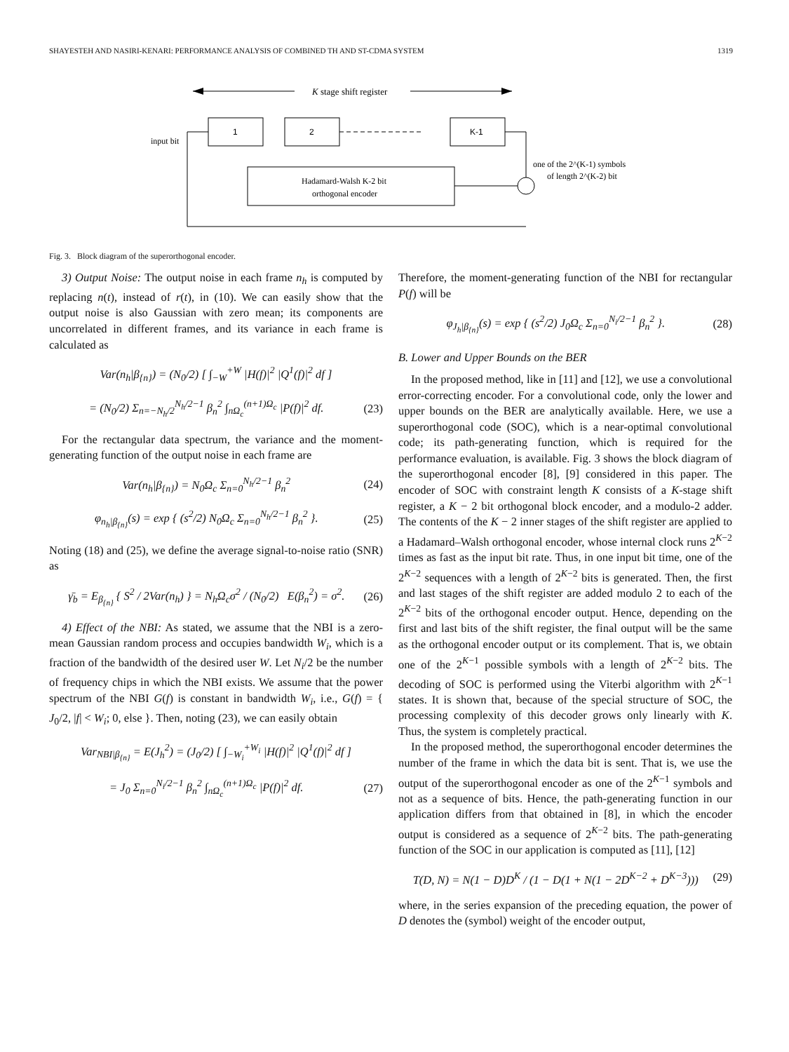SHAYESTEH AND NASIRI-KENARI: PERFORMANCE ANALYSIS OF COMBINED TH AND ST-CDMA SYSTEM 1319
K stage shift register
1
2
K-1
input bit
Hadamard-Walsh K-2 bit
orthogonal encoder
one of the 2^(K-1) symbols
of length 2^(K-2) bit
Fig. 3. Block diagram of the superorthogonal encoder.
3) Output Noise: The output noise in each frame n<sub>h</sub> is computed by replacing n(t), instead of r(t), in (10). We can easily show that the output noise is also Gaussian with zero mean; its components are uncorrelated in different frames, and its variance in each frame is calculated as
Var(n<sub>h</sub>|β<sub>{n}</sub>) = (N<sub>0</sub>/2) [ ∫<sub>−W</sub><sup>+W</sup> |H(f)|<sup>2</sup> |Q<sup>1</sup>(f)|<sup>2</sup> df ]
= (N<sub>0</sub>/2) Σ<sub>n=−N<sub>h</sub>/2</sub><sup>N<sub>h</sub>/2−1</sup> β<sub>n</sub><sup>2</sup> ∫<sub>nΩ<sub>c</sub></sub><sup>(n+1)Ω<sub>c</sub></sup> |P(f)|<sup>2</sup> df. (23)
For the rectangular data spectrum, the variance and the moment-generating function of the output noise in each frame are
Var(n<sub>h</sub>|β<sub>{n}</sub>) = N<sub>0</sub>Ω<sub>c</sub> Σ<sub>n=0</sub><sup>N<sub>h</sub>/2−1</sup> β<sub>n</sub><sup>2</sup> (24)
φ<sub>n<sub>h</sub>|β<sub>{n}</sub></sub>(s) = exp { (s<sup>2</sup>/2) N<sub>0</sub>Ω<sub>c</sub> Σ<sub>n=0</sub><sup>N<sub>h</sub>/2−1</sup> β<sub>n</sub><sup>2</sup> }. (25)
Noting (18) and (25), we define the average signal-to-noise ratio (SNR) as
γ̄<sub>b</sub> = E<sub>β<sub>{n}</sub></sub> { S<sup>2</sup> / 2Var(n<sub>h</sub>) } = N<sub>h</sub>Ω<sub>c</sub>σ<sup>2</sup> / (N<sub>0</sub>/2) E(β<sub>n</sub><sup>2</sup>) = σ<sup>2</sup>. (26)
4) Effect of the NBI: As stated, we assume that the NBI is a zero-mean Gaussian random process and occupies bandwidth W<sub>i</sub>, which is a fraction of the bandwidth of the desired user W. Let N<sub>i</sub>/2 be the number of frequency chips in which the NBI exists. We assume that the power spectrum of the NBI G(f) is constant in bandwidth W<sub>i</sub>, i.e., G(f) = { J<sub>0</sub>/2, |f| < W<sub>i</sub>; 0, else }. Then, noting (23), we can easily obtain
Var<sub>NBI|β<sub>{n}</sub></sub> = E(J<sub>h</sub><sup>2</sup>) = (J<sub>0</sub>/2) [ ∫<sub>−W<sub>i</sub></sub><sup>+W<sub>i</sub></sup> |H(f)|<sup>2</sup> |Q<sup>1</sup>(f)|<sup>2</sup> df ]
= J<sub>0</sub> Σ<sub>n=0</sub><sup>N<sub>i</sub>/2−1</sup> β<sub>n</sub><sup>2</sup> ∫<sub>nΩ<sub>c</sub></sub><sup>(n+1)Ω<sub>c</sub></sup> |P(f)|<sup>2</sup> df. (27)
Therefore, the moment-generating function of the NBI for rectangular P(f) will be
φ<sub>J<sub>h</sub>|β<sub>{n}</sub></sub>(s) = exp { (s<sup>2</sup>/2) J<sub>0</sub>Ω<sub>c</sub> Σ<sub>n=0</sub><sup>N<sub>i</sub>/2−1</sup> β<sub>n</sub><sup>2</sup> }. (28)
B. Lower and Upper Bounds on the BER
In the proposed method, like in [11] and [12], we use a convolutional error-correcting encoder. For a convolutional code, only the lower and upper bounds on the BER are analytically available. Here, we use a superorthogonal code (SOC), which is a near-optimal convolutional code; its path-generating function, which is required for the performance evaluation, is available. Fig. 3 shows the block diagram of the superorthogonal encoder [8], [9] considered in this paper. The encoder of SOC with constraint length K consists of a K-stage shift register, a K − 2 bit orthogonal block encoder, and a modulo-2 adder. The contents of the K − 2 inner stages of the shift register are applied to a Hadamard–Walsh orthogonal encoder, whose internal clock runs 2<sup>K−2</sup> times as fast as the input bit rate. Thus, in one input bit time, one of the 2<sup>K−2</sup> sequences with a length of 2<sup>K−2</sup> bits is generated. Then, the first and last stages of the shift register are added modulo 2 to each of the 2<sup>K−2</sup> bits of the orthogonal encoder output. Hence, depending on the first and last bits of the shift register, the final output will be the same as the orthogonal encoder output or its complement. That is, we obtain one of the 2<sup>K−1</sup> possible symbols with a length of 2<sup>K−2</sup> bits. The decoding of SOC is performed using the Viterbi algorithm with 2<sup>K−1</sup> states. It is shown that, because of the special structure of SOC, the processing complexity of this decoder grows only linearly with K. Thus, the system is completely practical.
In the proposed method, the superorthogonal encoder determines the number of the frame in which the data bit is sent. That is, we use the output of the superorthogonal encoder as one of the 2<sup>K−1</sup> symbols and not as a sequence of bits. Hence, the path-generating function in our application differs from that obtained in [8], in which the encoder output is considered as a sequence of 2<sup>K−2</sup> bits. The path-generating function of the SOC in our application is computed as [11], [12]
T(D, N) = N(1 − D)D<sup>K</sup> / (1 − D(1 + N(1 − 2D<sup>K−2</sup> + D<sup>K−3</sup>))) (29)
where, in the series expansion of the preceding equation, the power of D denotes the (symbol) weight of the encoder output,